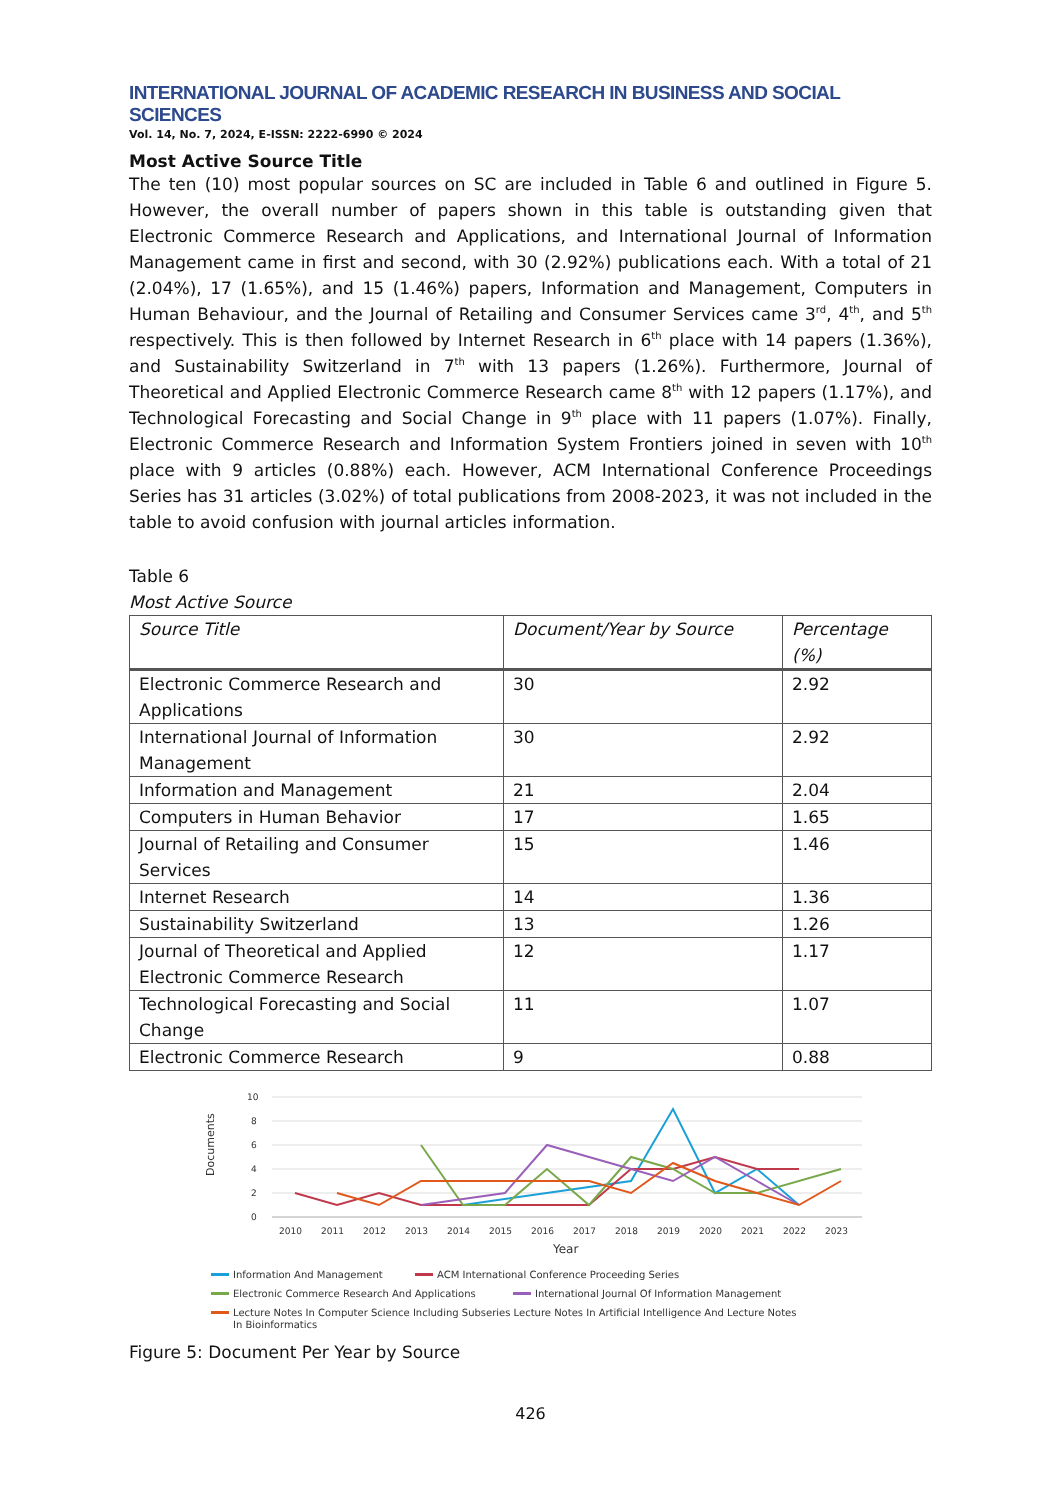INTERNATIONAL JOURNAL OF ACADEMIC RESEARCH IN BUSINESS AND SOCIAL SCIENCES
Vol. 14, No. 7, 2024, E-ISSN: 2222-6990 © 2024
Most Active Source Title
The ten (10) most popular sources on SC are included in Table 6 and outlined in Figure 5. However, the overall number of papers shown in this table is outstanding given that Electronic Commerce Research and Applications, and International Journal of Information Management came in first and second, with 30 (2.92%) publications each. With a total of 21 (2.04%), 17 (1.65%), and 15 (1.46%) papers, Information and Management, Computers in Human Behaviour, and the Journal of Retailing and Consumer Services came 3<sup>rd</sup>, 4<sup>th</sup>, and 5<sup>th</sup> respectively. This is then followed by Internet Research in 6<sup>th</sup> place with 14 papers (1.36%), and Sustainability Switzerland in 7<sup>th</sup> with 13 papers (1.26%). Furthermore, Journal of Theoretical and Applied Electronic Commerce Research came 8<sup>th</sup> with 12 papers (1.17%), and Technological Forecasting and Social Change in 9<sup>th</sup> place with 11 papers (1.07%). Finally, Electronic Commerce Research and Information System Frontiers joined in seven with 10<sup>th</sup> place with 9 articles (0.88%) each. However, ACM International Conference Proceedings Series has 31 articles (3.02%) of total publications from 2008-2023, it was not included in the table to avoid confusion with journal articles information.
Table 6
Most Active Source
| Source Title | Document/Year by Source | Percentage (%) |
| --- | --- | --- |
| Electronic Commerce Research and Applications | 30 | 2.92 |
| International Journal of Information Management | 30 | 2.92 |
| Information and Management | 21 | 2.04 |
| Computers in Human Behavior | 17 | 1.65 |
| Journal of Retailing and Consumer Services | 15 | 1.46 |
| Internet Research | 14 | 1.36 |
| Sustainability Switzerland | 13 | 1.26 |
| Journal of Theoretical and Applied Electronic Commerce Research | 12 | 1.17 |
| Technological Forecasting and Social Change | 11 | 1.07 |
| Electronic Commerce Research | 9 | 0.88 |
10
8
6
4
2
0
Documents
2010
2011
2012
2013
2014
2015
2016
2017
2018
2019
2020
2021
2022
2023
Year
Information And Management
ACM International Conference Proceeding Series
Electronic Commerce Research And Applications
International Journal Of Information Management
Lecture Notes In Computer Science Including Subseries Lecture Notes In Artificial Intelligence And Lecture Notes
In Bioinformatics
Figure 5: Document Per Year by Source
426